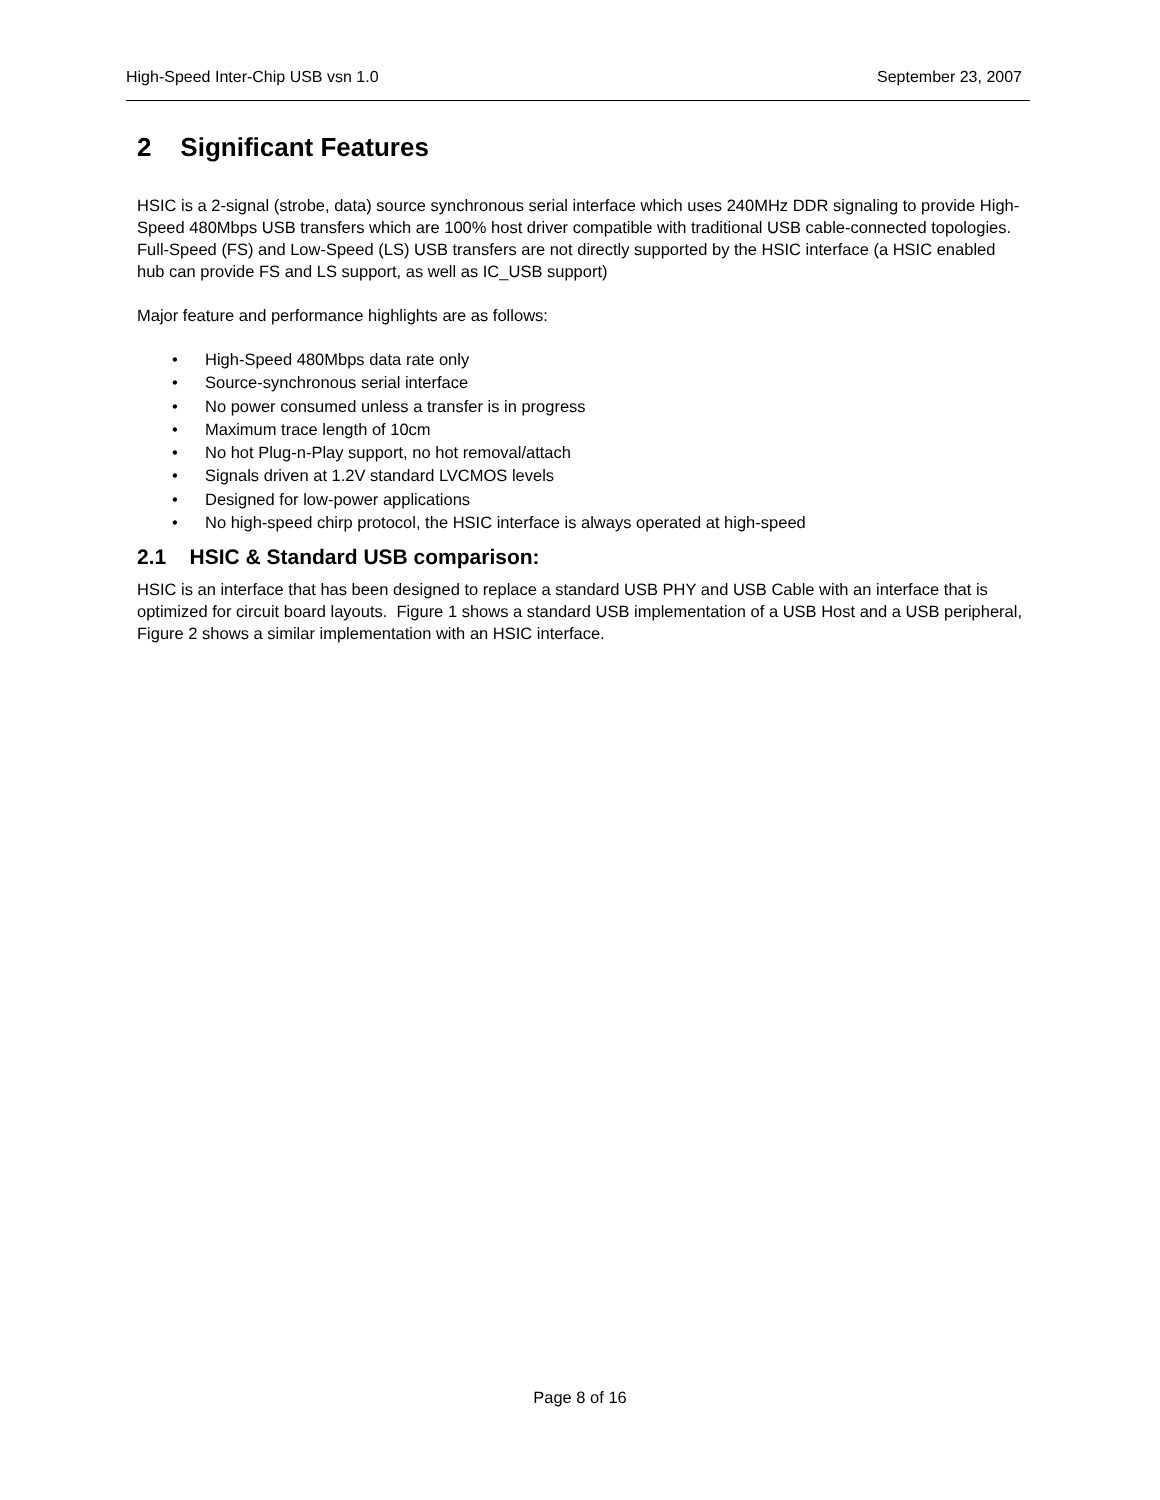High-Speed Inter-Chip USB vsn 1.0 September 23, 2007
2 Significant Features
HSIC is a 2-signal (strobe, data) source synchronous serial interface which uses 240MHz DDR signaling to provide High-Speed 480Mbps USB transfers which are 100% host driver compatible with traditional USB cable-connected topologies. Full-Speed (FS) and Low-Speed (LS) USB transfers are not directly supported by the HSIC interface (a HSIC enabled hub can provide FS and LS support, as well as IC_USB support)
Major feature and performance highlights are as follows:
• High-Speed 480Mbps data rate only
• Source-synchronous serial interface
• No power consumed unless a transfer is in progress
• Maximum trace length of 10cm
• No hot Plug-n-Play support, no hot removal/attach
• Signals driven at 1.2V standard LVCMOS levels
• Designed for low-power applications
• No high-speed chirp protocol, the HSIC interface is always operated at high-speed
2.1 HSIC & Standard USB comparison:
HSIC is an interface that has been designed to replace a standard USB PHY and USB Cable with an interface that is optimized for circuit board layouts. Figure 1 shows a standard USB implementation of a USB Host and a USB peripheral, Figure 2 shows a similar implementation with an HSIC interface.
Page 8 of 16